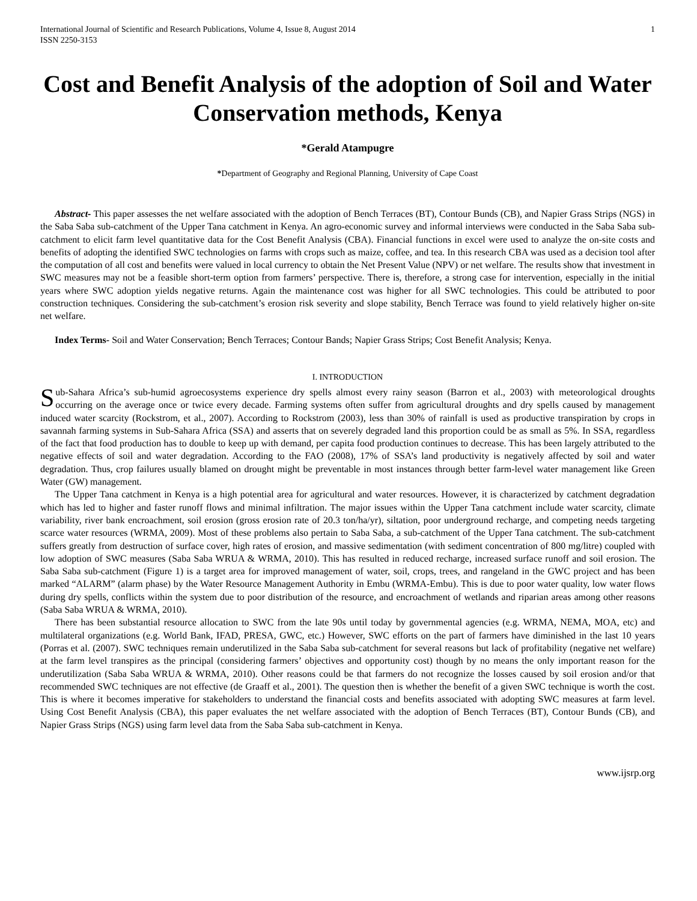International Journal of Scientific and Research Publications, Volume 4, Issue 8, August 2014
ISSN 2250-3153 1
Cost and Benefit Analysis of the adoption of Soil and Water Conservation methods, Kenya
*Gerald Atampugre
*Department of Geography and Regional Planning, University of Cape Coast
Abstract- This paper assesses the net welfare associated with the adoption of Bench Terraces (BT), Contour Bunds (CB), and Napier Grass Strips (NGS) in the Saba Saba sub-catchment of the Upper Tana catchment in Kenya. An agro-economic survey and informal interviews were conducted in the Saba Saba sub-catchment to elicit farm level quantitative data for the Cost Benefit Analysis (CBA). Financial functions in excel were used to analyze the on-site costs and benefits of adopting the identified SWC technologies on farms with crops such as maize, coffee, and tea. In this research CBA was used as a decision tool after the computation of all cost and benefits were valued in local currency to obtain the Net Present Value (NPV) or net welfare. The results show that investment in SWC measures may not be a feasible short-term option from farmers’ perspective. There is, therefore, a strong case for intervention, especially in the initial years where SWC adoption yields negative returns. Again the maintenance cost was higher for all SWC technologies. This could be attributed to poor construction techniques. Considering the sub-catchment’s erosion risk severity and slope stability, Bench Terrace was found to yield relatively higher on-site net welfare.
Index Terms- Soil and Water Conservation; Bench Terraces; Contour Bands; Napier Grass Strips; Cost Benefit Analysis; Kenya.
I. INTRODUCTION
Sub-Sahara Africa’s sub-humid agroecosystems experience dry spells almost every rainy season (Barron et al., 2003) with meteorological droughts occurring on the average once or twice every decade. Farming systems often suffer from agricultural droughts and dry spells caused by management induced water scarcity (Rockstrom, et al., 2007). According to Rockstrom (2003), less than 30% of rainfall is used as productive transpiration by crops in savannah farming systems in Sub-Sahara Africa (SSA) and asserts that on severely degraded land this proportion could be as small as 5%. In SSA, regardless of the fact that food production has to double to keep up with demand, per capita food production continues to decrease. This has been largely attributed to the negative effects of soil and water degradation. According to the FAO (2008), 17% of SSA’s land productivity is negatively affected by soil and water degradation. Thus, crop failures usually blamed on drought might be preventable in most instances through better farm-level water management like Green Water (GW) management.
The Upper Tana catchment in Kenya is a high potential area for agricultural and water resources. However, it is characterized by catchment degradation which has led to higher and faster runoff flows and minimal infiltration. The major issues within the Upper Tana catchment include water scarcity, climate variability, river bank encroachment, soil erosion (gross erosion rate of 20.3 ton/ha/yr), siltation, poor underground recharge, and competing needs targeting scarce water resources (WRMA, 2009). Most of these problems also pertain to Saba Saba, a sub-catchment of the Upper Tana catchment. The sub-catchment suffers greatly from destruction of surface cover, high rates of erosion, and massive sedimentation (with sediment concentration of 800 mg/litre) coupled with low adoption of SWC measures (Saba Saba WRUA & WRMA, 2010). This has resulted in reduced recharge, increased surface runoff and soil erosion. The Saba Saba sub-catchment (Figure 1) is a target area for improved management of water, soil, crops, trees, and rangeland in the GWC project and has been marked “ALARM” (alarm phase) by the Water Resource Management Authority in Embu (WRMA-Embu). This is due to poor water quality, low water flows during dry spells, conflicts within the system due to poor distribution of the resource, and encroachment of wetlands and riparian areas among other reasons (Saba Saba WRUA & WRMA, 2010).
There has been substantial resource allocation to SWC from the late 90s until today by governmental agencies (e.g. WRMA, NEMA, MOA, etc) and multilateral organizations (e.g. World Bank, IFAD, PRESA, GWC, etc.) However, SWC efforts on the part of farmers have diminished in the last 10 years (Porras et al. (2007). SWC techniques remain underutilized in the Saba Saba sub-catchment for several reasons but lack of profitability (negative net welfare) at the farm level transpires as the principal (considering farmers’ objectives and opportunity cost) though by no means the only important reason for the underutilization (Saba Saba WRUA & WRMA, 2010). Other reasons could be that farmers do not recognize the losses caused by soil erosion and/or that recommended SWC techniques are not effective (de Graaff et al., 2001). The question then is whether the benefit of a given SWC technique is worth the cost. This is where it becomes imperative for stakeholders to understand the financial costs and benefits associated with adopting SWC measures at farm level. Using Cost Benefit Analysis (CBA), this paper evaluates the net welfare associated with the adoption of Bench Terraces (BT), Contour Bunds (CB), and Napier Grass Strips (NGS) using farm level data from the Saba Saba sub-catchment in Kenya.
www.ijsrp.org